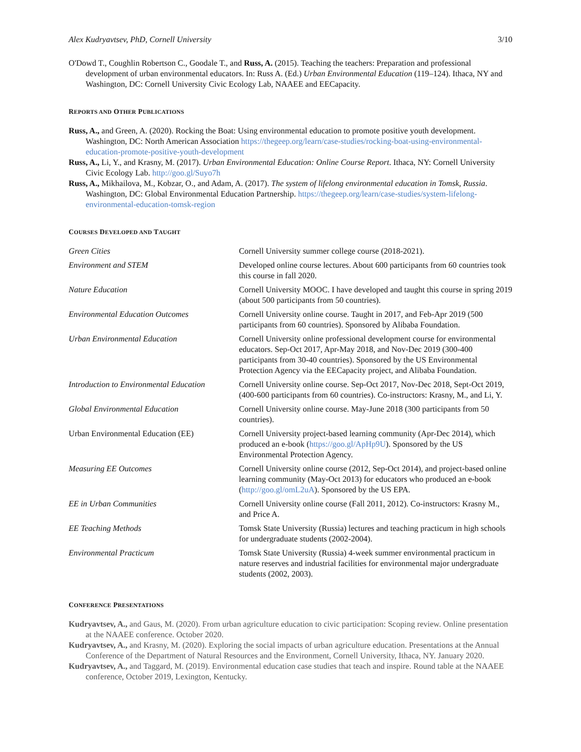Alex Kudryavtsev, PhD, Cornell University 3/10
O'Dowd T., Coughlin Robertson C., Goodale T., and Russ, A. (2015). Teaching the teachers: Preparation and professional development of urban environmental educators. In: Russ A. (Ed.) Urban Environmental Education (119–124). Ithaca, NY and Washington, DC: Cornell University Civic Ecology Lab, NAAEE and EECapacity.
REPORTS AND OTHER PUBLICATIONS
Russ, A., and Green, A. (2020). Rocking the Boat: Using environmental education to promote positive youth development. Washington, DC: North American Association https://thegeep.org/learn/case-studies/rocking-boat-using-environmental-education-promote-positive-youth-development
Russ, A., Li, Y., and Krasny, M. (2017). Urban Environmental Education: Online Course Report. Ithaca, NY: Cornell University Civic Ecology Lab. http://goo.gl/Suyo7h
Russ, A., Mikhailova, M., Kobzar, O., and Adam, A. (2017). The system of lifelong environmental education in Tomsk, Russia. Washington, DC: Global Environmental Education Partnership. https://thegeep.org/learn/case-studies/system-lifelong-environmental-education-tomsk-region
COURSES DEVELOPED AND TAUGHT
| Green Cities | Cornell University summer college course (2018-2021). |
| Environment and STEM | Developed online course lectures. About 600 participants from 60 countries took this course in fall 2020. |
| Nature Education | Cornell University MOOC. I have developed and taught this course in spring 2019 (about 500 participants from 50 countries). |
| Environmental Education Outcomes | Cornell University online course. Taught in 2017, and Feb-Apr 2019 (500 participants from 60 countries). Sponsored by Alibaba Foundation. |
| Urban Environmental Education | Cornell University online professional development course for environmental educators. Sep-Oct 2017, Apr-May 2018, and Nov-Dec 2019 (300-400 participants from 30-40 countries). Sponsored by the US Environmental Protection Agency via the EECapacity project, and Alibaba Foundation. |
| Introduction to Environmental Education | Cornell University online course. Sep-Oct 2017, Nov-Dec 2018, Sept-Oct 2019, (400-600 participants from 60 countries). Co-instructors: Krasny, M., and Li, Y. |
| Global Environmental Education | Cornell University online course. May-June 2018 (300 participants from 50 countries). |
| Urban Environmental Education (EE) | Cornell University project-based learning community (Apr-Dec 2014), which produced an e-book ( https://goo.gl/ApHp9U ). Sponsored by the US Environmental Protection Agency. |
| Measuring EE Outcomes | Cornell University online course (2012, Sep-Oct 2014), and project-based online learning community (May-Oct 2013) for educators who produced an e-book ( http://goo.gl/omL2uA ). Sponsored by the US EPA. |
| EE in Urban Communities | Cornell University online course (Fall 2011, 2012). Co-instructors: Krasny M., and Price A. |
| EE Teaching Methods | Tomsk State University (Russia) lectures and teaching practicum in high schools for undergraduate students (2002-2004). |
| Environmental Practicum | Tomsk State University (Russia) 4-week summer environmental practicum in nature reserves and industrial facilities for environmental major undergraduate students (2002, 2003). |
CONFERENCE PRESENTATIONS
Kudryavtsev, A., and Gaus, M. (2020). From urban agriculture education to civic participation: Scoping review. Online presentation at the NAAEE conference. October 2020.
Kudryavtsev, A., and Krasny, M. (2020). Exploring the social impacts of urban agriculture education. Presentations at the Annual Conference of the Department of Natural Resources and the Environment, Cornell University, Ithaca, NY. January 2020.
Kudryavtsev, A., and Taggard, M. (2019). Environmental education case studies that teach and inspire. Round table at the NAAEE conference, October 2019, Lexington, Kentucky.